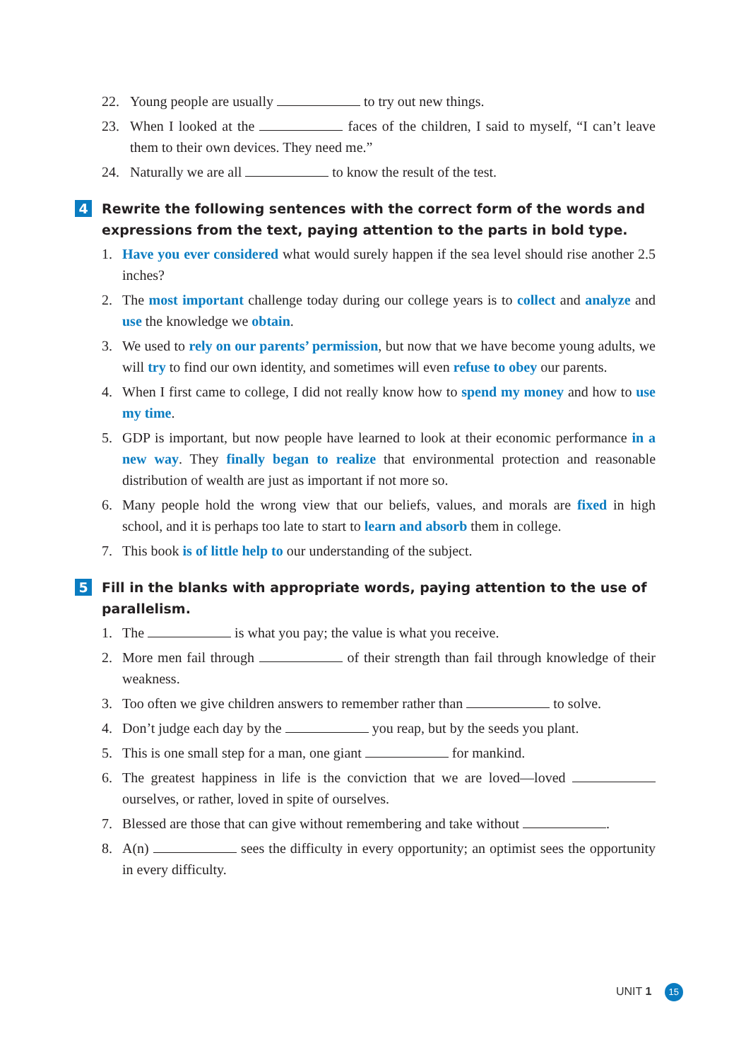22. Young people are usually to try out new things.
23. When I looked at the faces of the children, I said to myself, “I can’t leave them to their own devices. They need me.”
24. Naturally we are all to know the result of the test.
4 Rewrite the following sentences with the correct form of the words and expressions from the text, paying attention to the parts in bold type.
1. Have you ever considered what would surely happen if the sea level should rise another 2.5 inches?
2. The most important challenge today during our college years is to collect and analyze and use the knowledge we obtain.
3. We used to rely on our parents’ permission, but now that we have become young adults, we will try to find our own identity, and sometimes will even refuse to obey our parents.
4. When I first came to college, I did not really know how to spend my money and how to use my time.
5. GDP is important, but now people have learned to look at their economic performance in a new way. They finally began to realize that environmental protection and reasonable distribution of wealth are just as important if not more so.
6. Many people hold the wrong view that our beliefs, values, and morals are fixed in high school, and it is perhaps too late to start to learn and absorb them in college.
7. This book is of little help to our understanding of the subject.
5 Fill in the blanks with appropriate words, paying attention to the use of parallelism.
1. The is what you pay; the value is what you receive.
2. More men fail through of their strength than fail through knowledge of their weakness.
3. Too often we give children answers to remember rather than to solve.
4. Don’t judge each day by the you reap, but by the seeds you plant.
5. This is one small step for a man, one giant for mankind.
6. The greatest happiness in life is the conviction that we are loved—loved ourselves, or rather, loved in spite of ourselves.
7. Blessed are those that can give without remembering and take without .
8. A(n) sees the difficulty in every opportunity; an optimist sees the opportunity in every difficulty.
UNIT 1 15